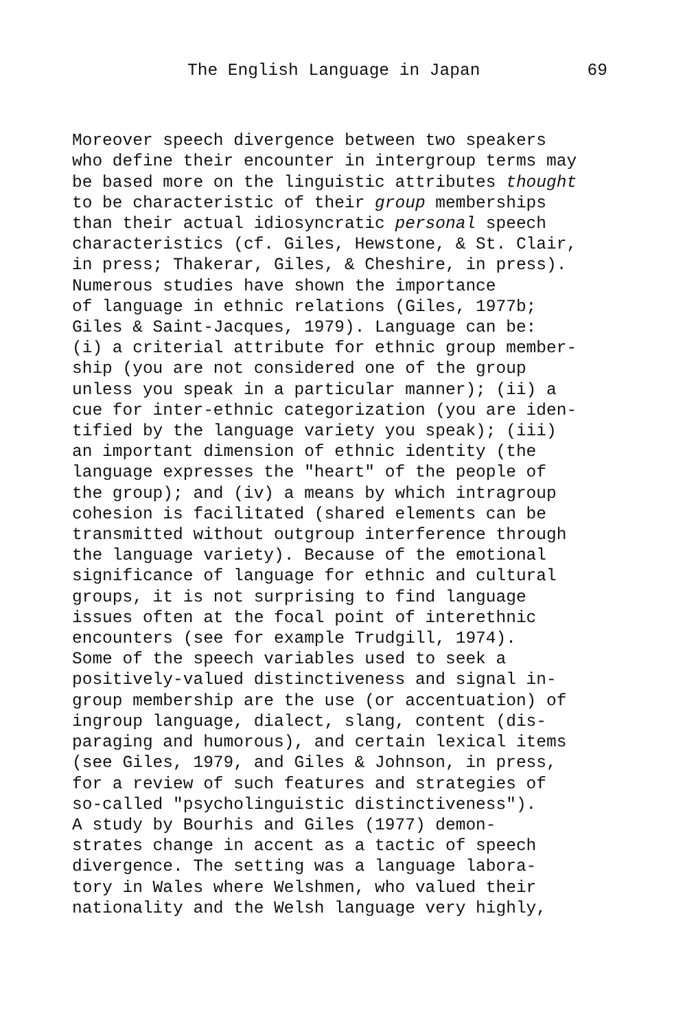The English Language in Japan 69
Moreover speech divergence between two speakers who define their encounter in intergroup terms may be based more on the linguistic attributes thought to be characteristic of their group memberships than their actual idiosyncratic personal speech characteristics (cf. Giles, Hewstone, & St. Clair, in press; Thakerar, Giles, & Cheshire, in press). Numerous studies have shown the importance of language in ethnic relations (Giles, 1977b; Giles & Saint-Jacques, 1979). Language can be: (i) a criterial attribute for ethnic group member- ship (you are not considered one of the group unless you speak in a particular manner); (ii) a cue for inter-ethnic categorization (you are iden- tified by the language variety you speak); (iii) an important dimension of ethnic identity (the language expresses the "heart" of the people of the group); and (iv) a means by which intragroup cohesion is facilitated (shared elements can be transmitted without outgroup interference through the language variety). Because of the emotional significance of language for ethnic and cultural groups, it is not surprising to find language issues often at the focal point of interethnic encounters (see for example Trudgill, 1974). Some of the speech variables used to seek a positively-valued distinctiveness and signal in- group membership are the use (or accentuation) of ingroup language, dialect, slang, content (dis- paraging and humorous), and certain lexical items (see Giles, 1979, and Giles & Johnson, in press, for a review of such features and strategies of so-called "psycholinguistic distinctiveness"). A study by Bourhis and Giles (1977) demon- strates change in accent as a tactic of speech divergence. The setting was a language labora- tory in Wales where Welshmen, who valued their nationality and the Welsh language very highly,